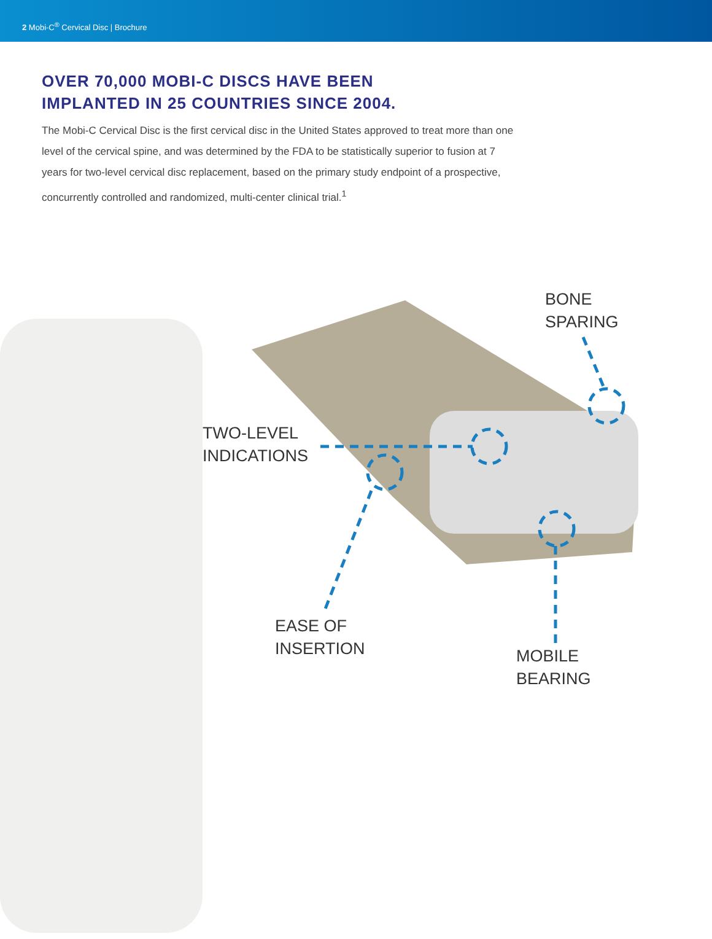2 Mobi-C<sup>®</sup> Cervical Disc | Brochure
OVER 70,000 MOBI-C DISCS HAVE BEEN
IMPLANTED IN 25 COUNTRIES SINCE 2004.
The Mobi-C Cervical Disc is the first cervical disc in the United States approved to treat more than one level of the cervical spine, and was determined by the FDA to be statistically superior to fusion at 7 years for two-level cervical disc replacement, based on the primary study endpoint of a prospective, concurrently controlled and randomized, multi-center clinical trial.<sup>1</sup>
BONE
SPARING
TWO-LEVEL
INDICATIONS
EASE OF
INSERTION
MOBILE
BEARING